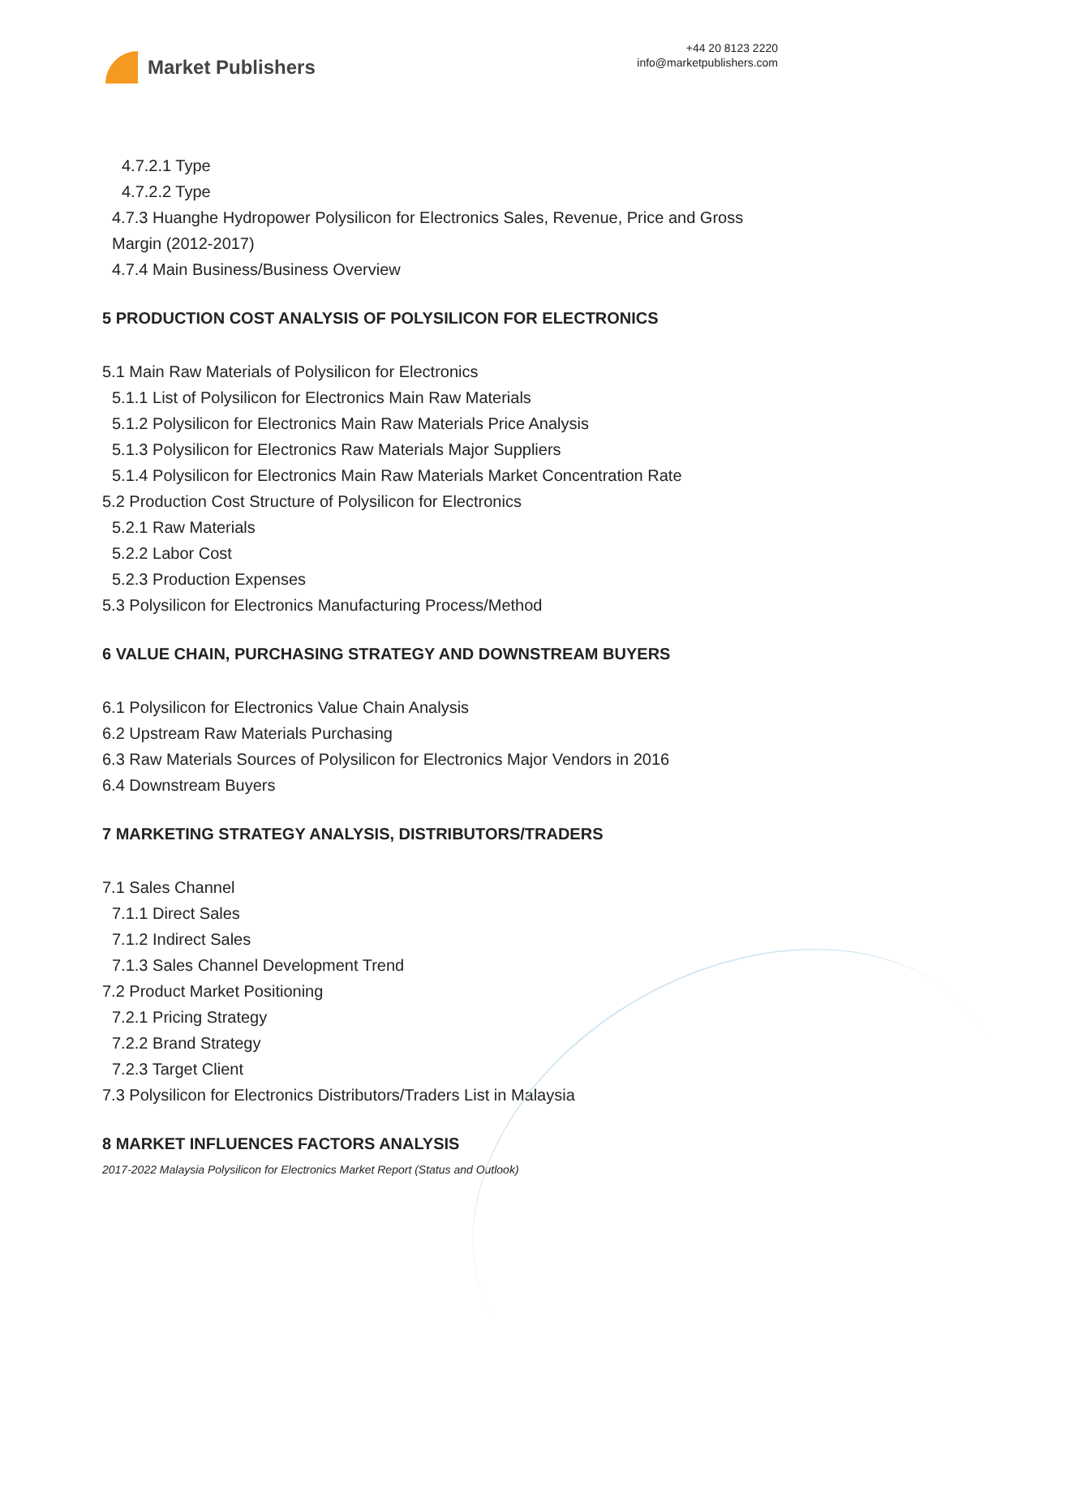Market Publishers
+44 20 8123 2220
info@marketpublishers.com
4.7.2.1 Type
4.7.2.2 Type
4.7.3 Huanghe Hydropower Polysilicon for Electronics Sales, Revenue, Price and Gross Margin (2012-2017)
4.7.4 Main Business/Business Overview
5 PRODUCTION COST ANALYSIS OF POLYSILICON FOR ELECTRONICS
5.1 Main Raw Materials of Polysilicon for Electronics
5.1.1 List of Polysilicon for Electronics Main Raw Materials
5.1.2 Polysilicon for Electronics Main Raw Materials Price Analysis
5.1.3 Polysilicon for Electronics Raw Materials Major Suppliers
5.1.4 Polysilicon for Electronics Main Raw Materials Market Concentration Rate
5.2 Production Cost Structure of Polysilicon for Electronics
5.2.1 Raw Materials
5.2.2 Labor Cost
5.2.3 Production Expenses
5.3 Polysilicon for Electronics Manufacturing Process/Method
6 VALUE CHAIN, PURCHASING STRATEGY AND DOWNSTREAM BUYERS
6.1 Polysilicon for Electronics Value Chain Analysis
6.2 Upstream Raw Materials Purchasing
6.3 Raw Materials Sources of Polysilicon for Electronics Major Vendors in 2016
6.4 Downstream Buyers
7 MARKETING STRATEGY ANALYSIS, DISTRIBUTORS/TRADERS
7.1 Sales Channel
7.1.1 Direct Sales
7.1.2 Indirect Sales
7.1.3 Sales Channel Development Trend
7.2 Product Market Positioning
7.2.1 Pricing Strategy
7.2.2 Brand Strategy
7.2.3 Target Client
7.3 Polysilicon for Electronics Distributors/Traders List in Malaysia
8 MARKET INFLUENCES FACTORS ANALYSIS
2017-2022 Malaysia Polysilicon for Electronics Market Report (Status and Outlook)